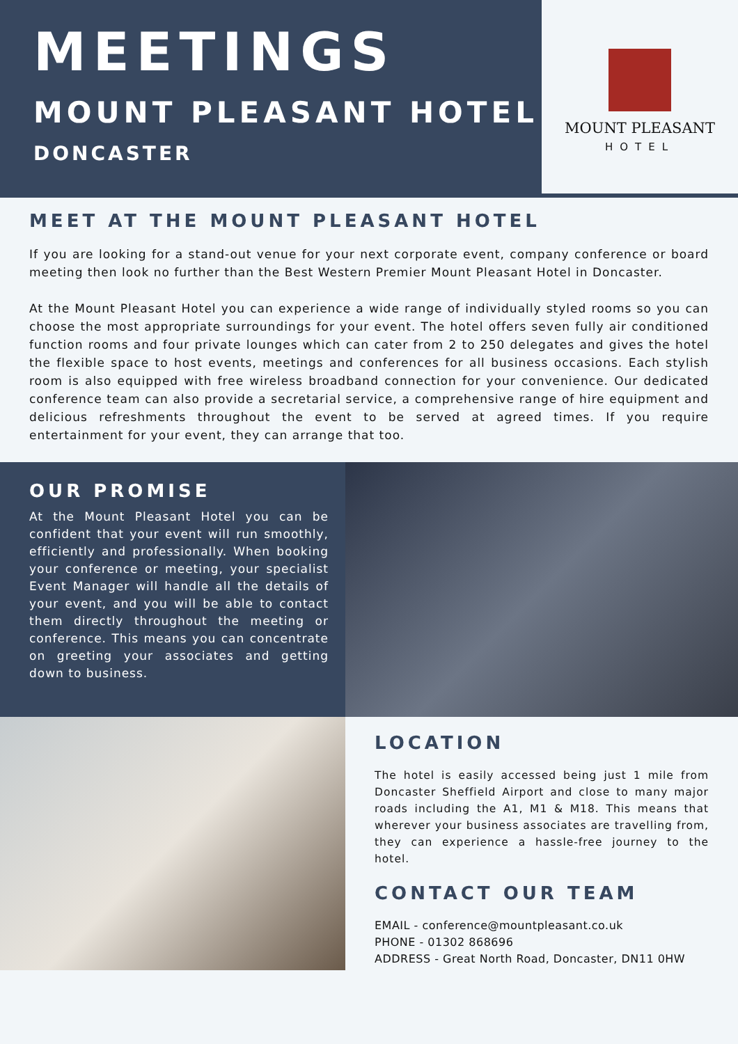MEETINGS
MOUNT PLEASANT HOTEL
DONCASTER
MOUNT PLEASANT
HOTEL
MEET AT THE MOUNT PLEASANT HOTEL
If you are looking for a stand-out venue for your next corporate event, company conference or board meeting then look no further than the Best Western Premier Mount Pleasant Hotel in Doncaster.
At the Mount Pleasant Hotel you can experience a wide range of individually styled rooms so you can choose the most appropriate surroundings for your event. The hotel offers seven fully air conditioned function rooms and four private lounges which can cater from 2 to 250 delegates and gives the hotel the flexible space to host events, meetings and conferences for all business occasions. Each stylish room is also equipped with free wireless broadband connection for your convenience. Our dedicated conference team can also provide a secretarial service, a comprehensive range of hire equipment and delicious refreshments throughout the event to be served at agreed times. If you require entertainment for your event, they can arrange that too.
OUR PROMISE
At the Mount Pleasant Hotel you can be confident that your event will run smoothly, efficiently and professionally. When booking your conference or meeting, your specialist Event Manager will handle all the details of your event, and you will be able to contact them directly throughout the meeting or conference. This means you can concentrate on greeting your associates and getting down to business.
LOCATION
The hotel is easily accessed being just 1 mile from Doncaster Sheffield Airport and close to many major roads including the A1, M1 & M18. This means that wherever your business associates are travelling from, they can experience a hassle-free journey to the hotel.
CONTACT OUR TEAM
EMAIL - conference@mountpleasant.co.uk
PHONE - 01302 868696
ADDRESS - Great North Road, Doncaster, DN11 0HW